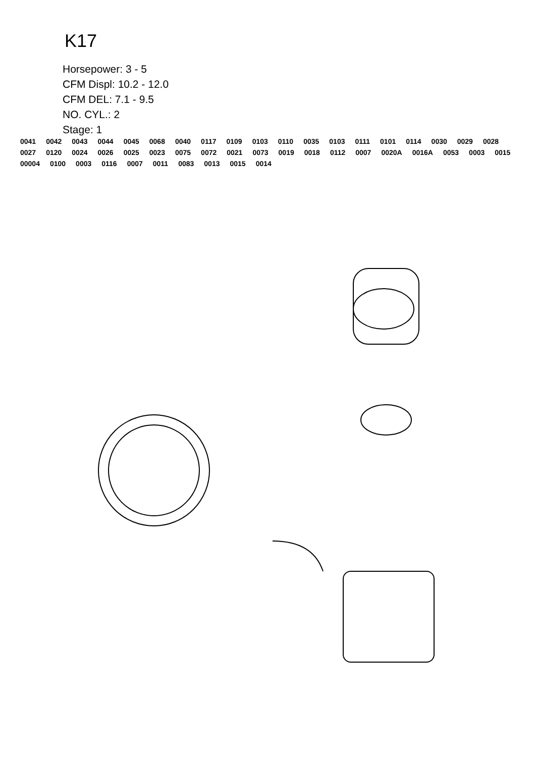K17
Horsepower: 3 - 5
CFM Displ: 10.2 - 12.0
CFM DEL: 7.1 - 9.5
NO. CYL.: 2
Stage: 1
0041 0042 0043 0044 0045 0068 0040 0117 0109 0103 0110 0035 0103 0111 0101 0114 0030 0029 0028 0027 0120 0024 0026 0025 0023 0075 0072 0021 0073 0019 0018 0112 0007 0020A 0016A 0053 0003 0015 00004 0100 0003 0116 0007 0011 0083 0013 0015 0014